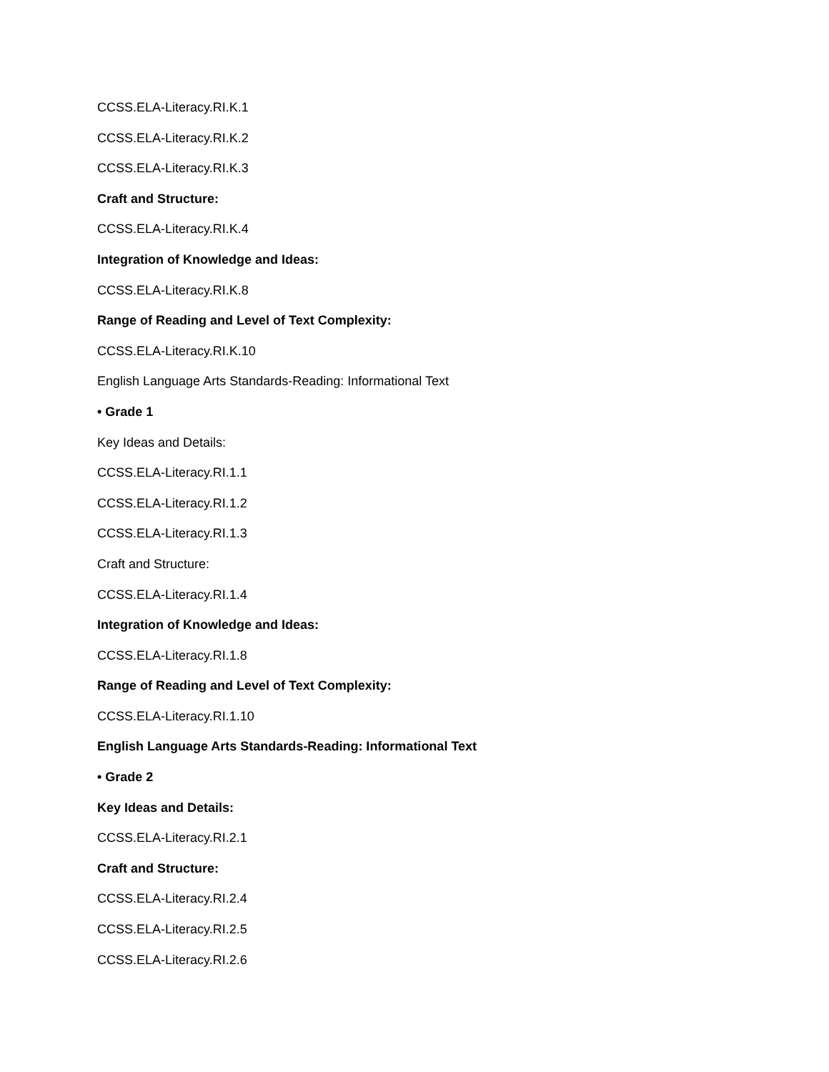CCSS.ELA-Literacy.RI.K.1
CCSS.ELA-Literacy.RI.K.2
CCSS.ELA-Literacy.RI.K.3
Craft and Structure:
CCSS.ELA-Literacy.RI.K.4
Integration of Knowledge and Ideas:
CCSS.ELA-Literacy.RI.K.8
Range of Reading and Level of Text Complexity:
CCSS.ELA-Literacy.RI.K.10
English Language Arts Standards-Reading: Informational Text
• Grade 1
Key Ideas and Details:
CCSS.ELA-Literacy.RI.1.1
CCSS.ELA-Literacy.RI.1.2
CCSS.ELA-Literacy.RI.1.3
Craft and Structure:
CCSS.ELA-Literacy.RI.1.4
Integration of Knowledge and Ideas:
CCSS.ELA-Literacy.RI.1.8
Range of Reading and Level of Text Complexity:
CCSS.ELA-Literacy.RI.1.10
English Language Arts Standards-Reading: Informational Text
• Grade 2
Key Ideas and Details:
CCSS.ELA-Literacy.RI.2.1
Craft and Structure:
CCSS.ELA-Literacy.RI.2.4
CCSS.ELA-Literacy.RI.2.5
CCSS.ELA-Literacy.RI.2.6